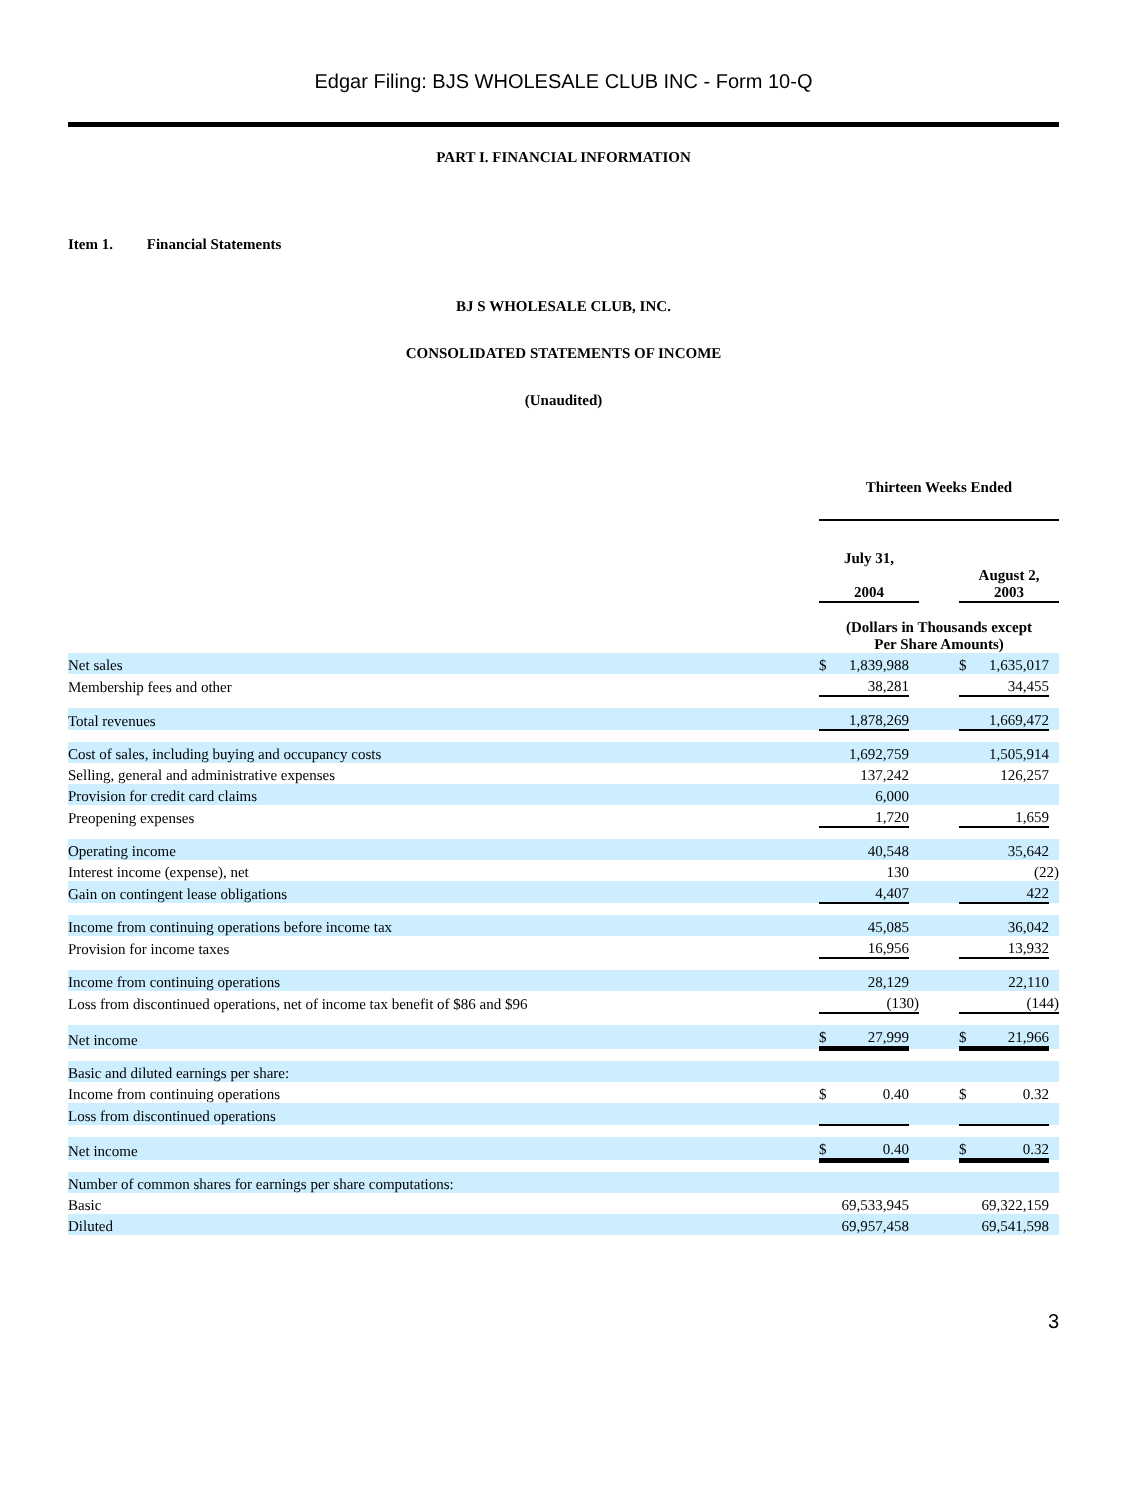Edgar Filing: BJS WHOLESALE CLUB INC - Form 10-Q
PART I. FINANCIAL INFORMATION
Item 1. Financial Statements
BJ S WHOLESALE CLUB, INC.
CONSOLIDATED STATEMENTS OF INCOME
(Unaudited)
| | Thirteen Weeks Ended | | | | | | |
| | July 31, 2004 | | | | August 2, 2003 | | |
| | (Dollars in Thousands except Per Share Amounts) | | | | | | |
| Net sales | $ | 1,839,988 | | | $ | 1,635,017 | |
| Membership fees and other | | 38,281 | | | | 34,455 | |
| Total revenues | | 1,878,269 | | | | 1,669,472 | |
| Cost of sales, including buying and occupancy costs | | 1,692,759 | | | | 1,505,914 | |
| Selling, general and administrative expenses | | 137,242 | | | | 126,257 | |
| Provision for credit card claims | | 6,000 | | | | | |
| Preopening expenses | | 1,720 | | | | 1,659 | |
| Operating income | | 40,548 | | | | 35,642 | |
| Interest income (expense), net | | 130 | | | | (22) | |
| Gain on contingent lease obligations | | 4,407 | | | | 422 | |
| Income from continuing operations before income tax | | 45,085 | | | | 36,042 | |
| Provision for income taxes | | 16,956 | | | | 13,932 | |
| Income from continuing operations | | 28,129 | | | | 22,110 | |
| Loss from discontinued operations, net of income tax benefit of $86 and $96 | | (130) | | | | (144) | |
| Net income | $ | 27,999 | | | $ | 21,966 | |
| Basic and diluted earnings per share: | | | | | | | |
| Income from continuing operations | $ | 0.40 | | | $ | 0.32 | |
| Loss from discontinued operations | | | | | | | |
| Net income | $ | 0.40 | | | $ | 0.32 | |
| Number of common shares for earnings per share computations: | | | | | | | |
| Basic | | 69,533,945 | | | | 69,322,159 | |
| Diluted | | 69,957,458 | | | | 69,541,598 | |
3